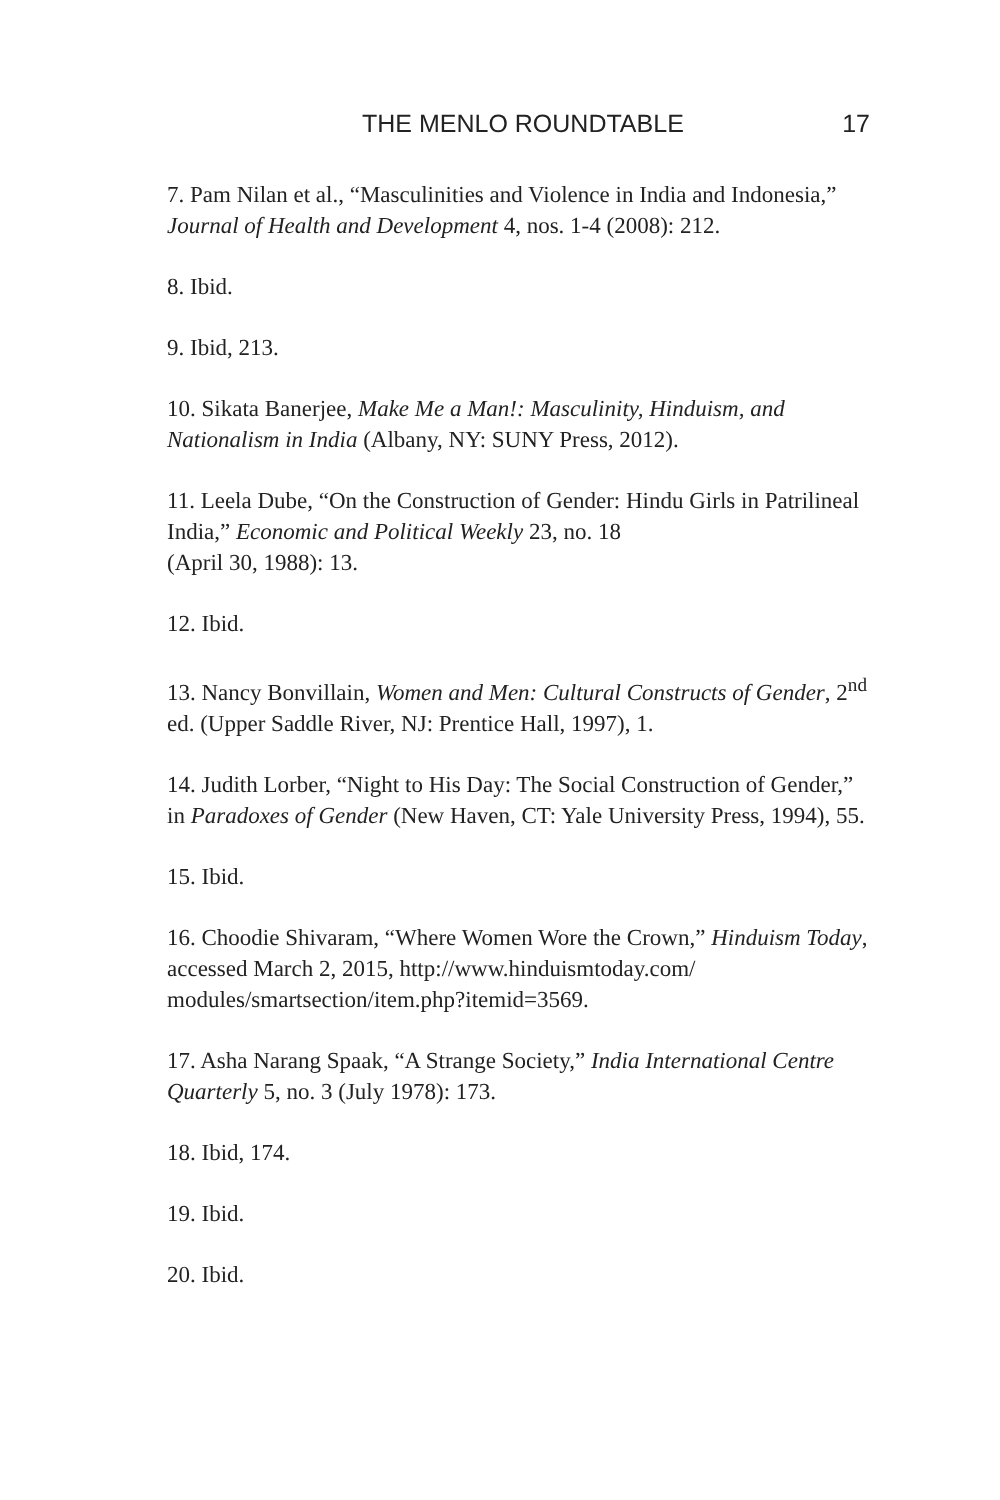THE MENLO ROUNDTABLE 17
7. Pam Nilan et al., “Masculinities and Violence in India and Indonesia,” Journal of Health and Development 4, nos. 1-4 (2008): 212.
8. Ibid.
9. Ibid, 213.
10. Sikata Banerjee, Make Me a Man!: Masculinity, Hinduism, and Nationalism in India (Albany, NY: SUNY Press, 2012).
11. Leela Dube, “On the Construction of Gender: Hindu Girls in Patrilineal India,” Economic and Political Weekly 23, no. 18
(April 30, 1988): 13.
12. Ibid.
13. Nancy Bonvillain, Women and Men: Cultural Constructs of Gender, 2<sup>nd</sup> ed. (Upper Saddle River, NJ: Prentice Hall, 1997), 1.
14. Judith Lorber, “Night to His Day: The Social Construction of Gender,” in Paradoxes of Gender (New Haven, CT: Yale University Press, 1994), 55.
15. Ibid.
16. Choodie Shivaram, “Where Women Wore the Crown,” Hinduism Today, accessed March 2, 2015, http://www.hinduismtoday.com/ modules/smartsection/item.php?itemid=3569.
17. Asha Narang Spaak, “A Strange Society,” India International Centre Quarterly 5, no. 3 (July 1978): 173.
18. Ibid, 174.
19. Ibid.
20. Ibid.